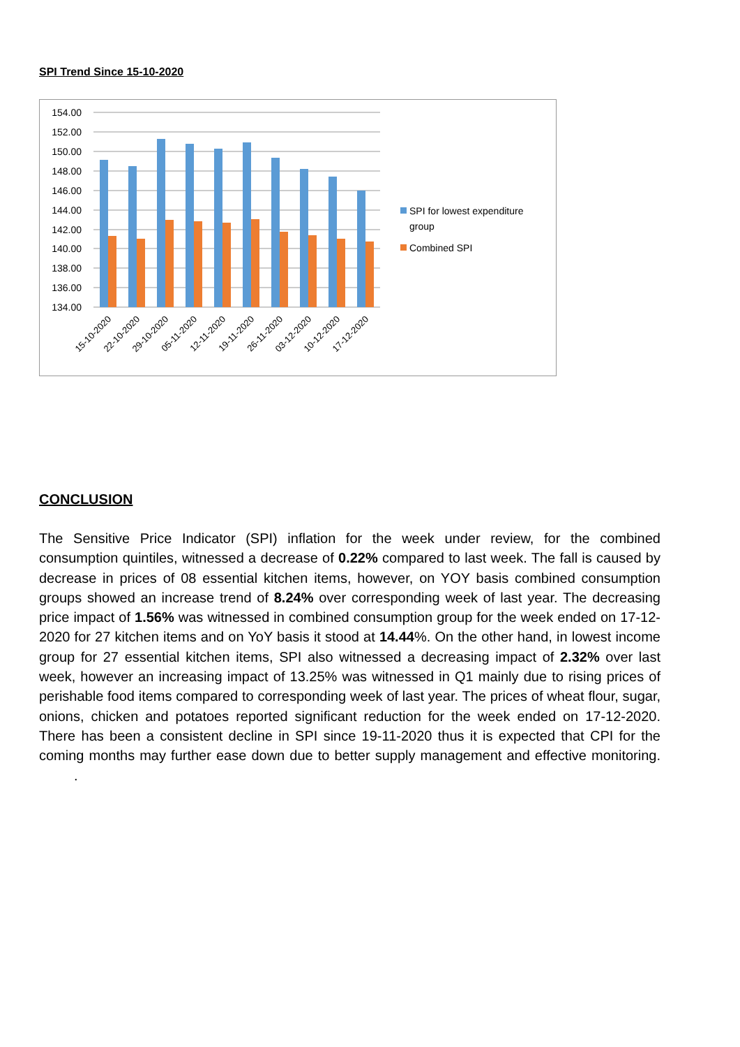SPI Trend Since 15-10-2020
154.00
152.00
150.00
148.00
146.00
144.00
142.00
140.00
138.00
136.00
134.00
15-10-2020
22-10-2020
29-10-2020
05-11-2020
12-11-2020
19-11-2020
26-11-2020
03-12-2020
10-12-2020
17-12-2020
SPI for lowest expenditure
group
Combined SPI
CONCLUSION
The Sensitive Price Indicator (SPI) inflation for the week under review, for the combined consumption quintiles, witnessed a decrease of 0.22% compared to last week. The fall is caused by decrease in prices of 08 essential kitchen items, however, on YOY basis combined consumption groups showed an increase trend of 8.24% over corresponding week of last year. The decreasing price impact of 1.56% was witnessed in combined consumption group for the week ended on 17-12-2020 for 27 kitchen items and on YoY basis it stood at 14.44%. On the other hand, in lowest income group for 27 essential kitchen items, SPI also witnessed a decreasing impact of 2.32% over last week, however an increasing impact of 13.25% was witnessed in Q1 mainly due to rising prices of perishable food items compared to corresponding week of last year. The prices of wheat flour, sugar, onions, chicken and potatoes reported significant reduction for the week ended on 17-12-2020. There has been a consistent decline in SPI since 19-11-2020 thus it is expected that CPI for the coming months may further ease down due to better supply management and effective monitoring. .